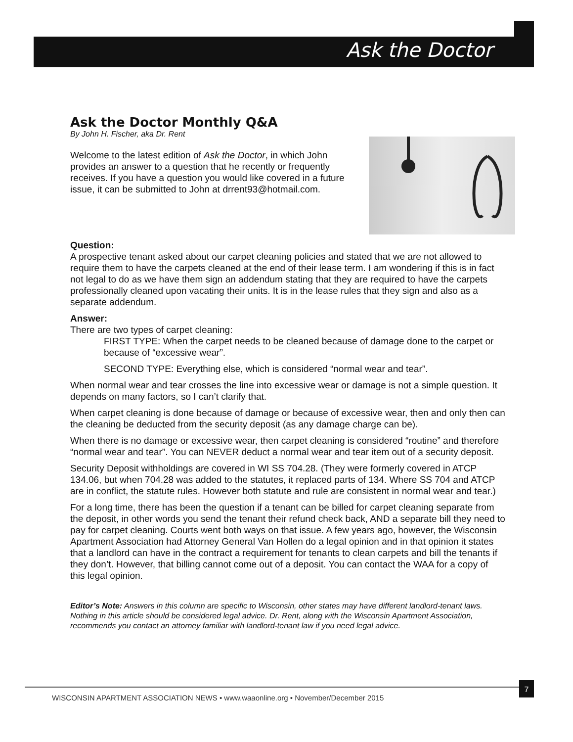Ask the Doctor
Ask the Doctor Monthly Q&A
By John H. Fischer, aka Dr. Rent
Welcome to the latest edition of Ask the Doctor, in which John provides an answer to a question that he recently or frequently receives. If you have a question you would like covered in a future issue, it can be submitted to John at drrent93@hotmail.com.
Question:
A prospective tenant asked about our carpet cleaning policies and stated that we are not allowed to require them to have the carpets cleaned at the end of their lease term. I am wondering if this is in fact not legal to do as we have them sign an addendum stating that they are required to have the carpets professionally cleaned upon vacating their units. It is in the lease rules that they sign and also as a separate addendum.
Answer:
There are two types of carpet cleaning:
FIRST TYPE: When the carpet needs to be cleaned because of damage done to the carpet or because of “excessive wear”.
SECOND TYPE: Everything else, which is considered “normal wear and tear”.
When normal wear and tear crosses the line into excessive wear or damage is not a simple question. It depends on many factors, so I can’t clarify that.
When carpet cleaning is done because of damage or because of excessive wear, then and only then can the cleaning be deducted from the security deposit (as any damage charge can be).
When there is no damage or excessive wear, then carpet cleaning is considered “routine” and therefore “normal wear and tear”. You can NEVER deduct a normal wear and tear item out of a security deposit.
Security Deposit withholdings are covered in WI SS 704.28. (They were formerly covered in ATCP 134.06, but when 704.28 was added to the statutes, it replaced parts of 134. Where SS 704 and ATCP are in conflict, the statute rules. However both statute and rule are consistent in normal wear and tear.)
For a long time, there has been the question if a tenant can be billed for carpet cleaning separate from the deposit, in other words you send the tenant their refund check back, AND a separate bill they need to pay for carpet cleaning. Courts went both ways on that issue. A few years ago, however, the Wisconsin Apartment Association had Attorney General Van Hollen do a legal opinion and in that opinion it states that a landlord can have in the contract a requirement for tenants to clean carpets and bill the tenants if they don’t. However, that billing cannot come out of a deposit. You can contact the WAA for a copy of this legal opinion.
Editor’s Note: Answers in this column are specific to Wisconsin, other states may have different landlord-tenant laws. Nothing in this article should be considered legal advice. Dr. Rent, along with the Wisconsin Apartment Association, recommends you contact an attorney familiar with landlord-tenant law if you need legal advice.
7
WISCONSIN APARTMENT ASSOCIATION NEWS • www.waaonline.org • November/December 2015